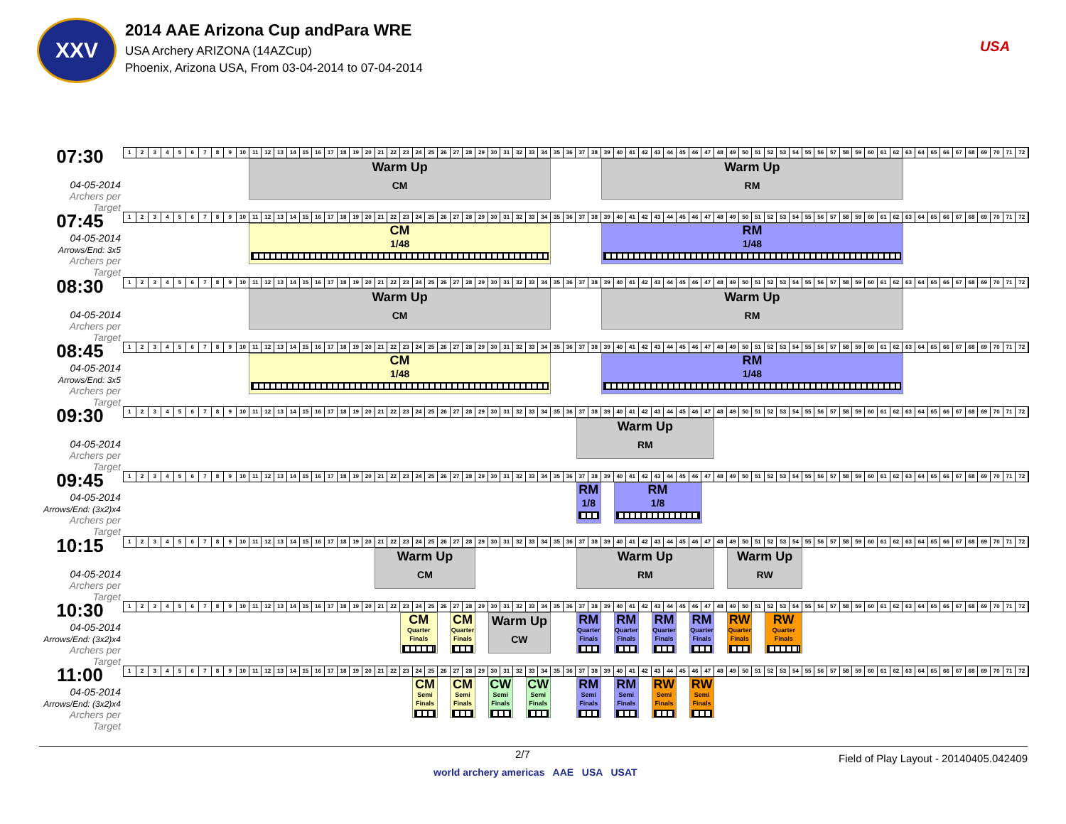XXV
2014 AAE Arizona Cup andPara WRE
USA Archery ARIZONA (14AZCup)
Phoenix, Arizona USA, From 03-04-2014 to 07-04-2014
USA
07:30
04-05-2014
Archers per Target
123456789 10 11 12 13 14 15 16 17 18 19 20 21 22 23 24 25 26 27 28 29 30 31 32 33 34 35 36 37 38 39 40 41 42 43 44 45 46 47 48 49 50 51 52 53 54 55 56 57 58 59 60 61 62 63 64 65 66 67 68 69 70 71 72
Warm Up
CM
Warm Up
RM
07:45
04-05-2014
Arrows/End: 3x5
Archers per Target
123456789 10 11 12 13 14 15 16 17 18 19 20 21 22 23 24 25 26 27 28 29 30 31 32 33 34 35 36 37 38 39 40 41 42 43 44 45 46 47 48 49 50 51 52 53 54 55 56 57 58 59 60 61 62 63 64 65 66 67 68 69 70 71 72
CM
1/48
RM
1/48
08:30
04-05-2014
Archers per Target
123456789 10 11 12 13 14 15 16 17 18 19 20 21 22 23 24 25 26 27 28 29 30 31 32 33 34 35 36 37 38 39 40 41 42 43 44 45 46 47 48 49 50 51 52 53 54 55 56 57 58 59 60 61 62 63 64 65 66 67 68 69 70 71 72
Warm Up
CM
Warm Up
RM
08:45
04-05-2014
Arrows/End: 3x5
Archers per Target
123456789 10 11 12 13 14 15 16 17 18 19 20 21 22 23 24 25 26 27 28 29 30 31 32 33 34 35 36 37 38 39 40 41 42 43 44 45 46 47 48 49 50 51 52 53 54 55 56 57 58 59 60 61 62 63 64 65 66 67 68 69 70 71 72
CM
1/48
RM
1/48
09:30
04-05-2014
Archers per Target
123456789 10 11 12 13 14 15 16 17 18 19 20 21 22 23 24 25 26 27 28 29 30 31 32 33 34 35 36 37 38 39 40 41 42 43 44 45 46 47 48 49 50 51 52 53 54 55 56 57 58 59 60 61 62 63 64 65 66 67 68 69 70 71 72
Warm Up
RM
09:45
04-05-2014
Arrows/End: (3x2)x4
Archers per Target
123456789 10 11 12 13 14 15 16 17 18 19 20 21 22 23 24 25 26 27 28 29 30 31 32 33 34 35 36 37 38 39 40 41 42 43 44 45 46 47 48 49 50 51 52 53 54 55 56 57 58 59 60 61 62 63 64 65 66 67 68 69 70 71 72
RM
1/8
RM
1/8
10:15
04-05-2014
Archers per Target
123456789 10 11 12 13 14 15 16 17 18 19 20 21 22 23 24 25 26 27 28 29 30 31 32 33 34 35 36 37 38 39 40 41 42 43 44 45 46 47 48 49 50 51 52 53 54 55 56 57 58 59 60 61 62 63 64 65 66 67 68 69 70 71 72
Warm Up
CM
Warm Up
RM
Warm Up
RW
10:30
04-05-2014
Arrows/End: (3x2)x4
Archers per Target
123456789 10 11 12 13 14 15 16 17 18 19 20 21 22 23 24 25 26 27 28 29 30 31 32 33 34 35 36 37 38 39 40 41 42 43 44 45 46 47 48 49 50 51 52 53 54 55 56 57 58 59 60 61 62 63 64 65 66 67 68 69 70 71 72
CM
Quarter Finals
CM
Quarter Finals
Warm Up
CW
RM
Quarter Finals
RM
Quarter Finals
RM
Quarter Finals
RM
Quarter Finals
RW
Quarter Finals
RW
Quarter Finals
11:00
04-05-2014
Arrows/End: (3x2)x4
Archers per Target
123456789 10 11 12 13 14 15 16 17 18 19 20 21 22 23 24 25 26 27 28 29 30 31 32 33 34 35 36 37 38 39 40 41 42 43 44 45 46 47 48 49 50 51 52 53 54 55 56 57 58 59 60 61 62 63 64 65 66 67 68 69 70 71 72
CM
Semi Finals
CM
Semi Finals
CW
Semi Finals
CW
Semi Finals
RM
Semi Finals
RM
Semi Finals
RW
Semi Finals
RW
Semi Finals
2/7 Field of Play Layout - 20140405.042409
world archery americas AAE USA USAT